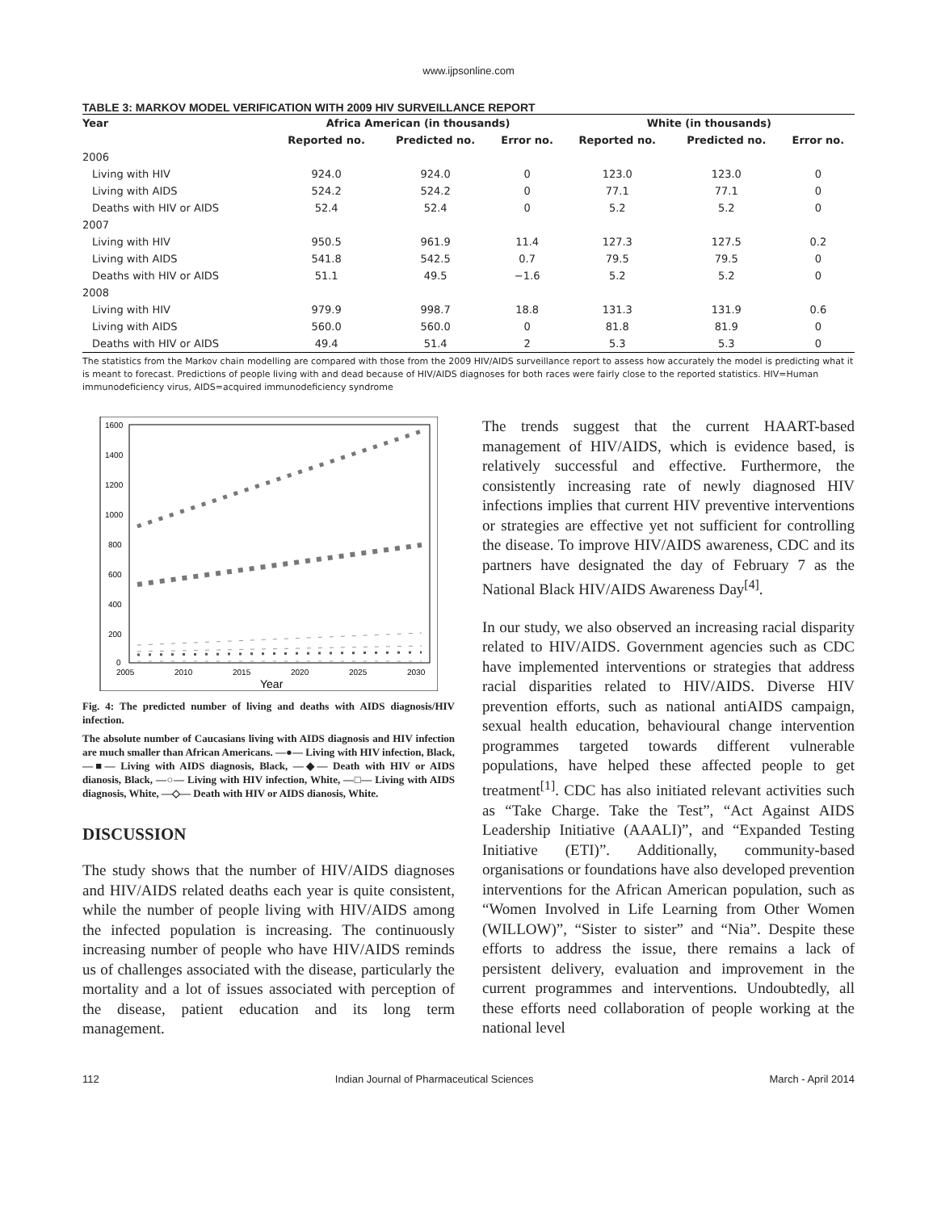www.ijpsonline.com
TABLE 3: MARKOV MODEL VERIFICATION WITH 2009 HIV SURVEILLANCE REPORT
| Year | Africa American (in thousands) | | | White (in thousands) | | |
| --- | --- | --- | --- | --- | --- | --- |
| | Reported no. | Predicted no. | Error no. | Reported no. | Predicted no. | Error no. |
| 2006 | | | | | | |
| Living with HIV | 924.0 | 924.0 | 0 | 123.0 | 123.0 | 0 |
| Living with AIDS | 524.2 | 524.2 | 0 | 77.1 | 77.1 | 0 |
| Deaths with HIV or AIDS | 52.4 | 52.4 | 0 | 5.2 | 5.2 | 0 |
| 2007 | | | | | | |
| Living with HIV | 950.5 | 961.9 | 11.4 | 127.3 | 127.5 | 0.2 |
| Living with AIDS | 541.8 | 542.5 | 0.7 | 79.5 | 79.5 | 0 |
| Deaths with HIV or AIDS | 51.1 | 49.5 | −1.6 | 5.2 | 5.2 | 0 |
| 2008 | | | | | | |
| Living with HIV | 979.9 | 998.7 | 18.8 | 131.3 | 131.9 | 0.6 |
| Living with AIDS | 560.0 | 560.0 | 0 | 81.8 | 81.9 | 0 |
| Deaths with HIV or AIDS | 49.4 | 51.4 | 2 | 5.3 | 5.3 | 0 |
The statistics from the Markov chain modelling are compared with those from the 2009 HIV/AIDS surveillance report to assess how accurately the model is predicting what it is meant to forecast. Predictions of people living with and dead because of HIV/AIDS diagnoses for both races were fairly close to the reported statistics. HIV=Human immunodeficiency virus, AIDS=acquired immunodeficiency syndrome
1600
1400
1200
1000
800
600
400
200
0
2005
2010
2015
2020
2025
2030
Year
Fig. 4: The predicted number of living and deaths with AIDS diagnosis/HIV infection.
The absolute number of Caucasians living with AIDS diagnosis and HIV infection are much smaller than African Americans. —●— Living with HIV infection, Black, —■— Living with AIDS diagnosis, Black, —◆— Death with HIV or AIDS dianosis, Black, —○— Living with HIV infection, White, —□— Living with AIDS diagnosis, White, —◇— Death with HIV or AIDS dianosis, White.
DISCUSSION
The study shows that the number of HIV/AIDS diagnoses and HIV/AIDS related deaths each year is quite consistent, while the number of people living with HIV/AIDS among the infected population is increasing. The continuously increasing number of people who have HIV/AIDS reminds us of challenges associated with the disease, particularly the mortality and a lot of issues associated with perception of the disease, patient education and its long term management.
The trends suggest that the current HAART-based management of HIV/AIDS, which is evidence based, is relatively successful and effective. Furthermore, the consistently increasing rate of newly diagnosed HIV infections implies that current HIV preventive interventions or strategies are effective yet not sufficient for controlling the disease. To improve HIV/AIDS awareness, CDC and its partners have designated the day of February 7 as the National Black HIV/AIDS Awareness Day<sup>[4]</sup>.
In our study, we also observed an increasing racial disparity related to HIV/AIDS. Government agencies such as CDC have implemented interventions or strategies that address racial disparities related to HIV/AIDS. Diverse HIV prevention efforts, such as national antiAIDS campaign, sexual health education, behavioural change intervention programmes targeted towards different vulnerable populations, have helped these affected people to get treatment<sup>[1]</sup>. CDC has also initiated relevant activities such as “Take Charge. Take the Test”, “Act Against AIDS Leadership Initiative (AAALI)”, and “Expanded Testing Initiative (ETI)”. Additionally, community-based organisations or foundations have also developed prevention interventions for the African American population, such as “Women Involved in Life Learning from Other Women (WILLOW)”, “Sister to sister” and “Nia”. Despite these efforts to address the issue, there remains a lack of persistent delivery, evaluation and improvement in the current programmes and interventions. Undoubtedly, all these efforts need collaboration of people working at the national level
112 Indian Journal of Pharmaceutical Sciences March - April 2014